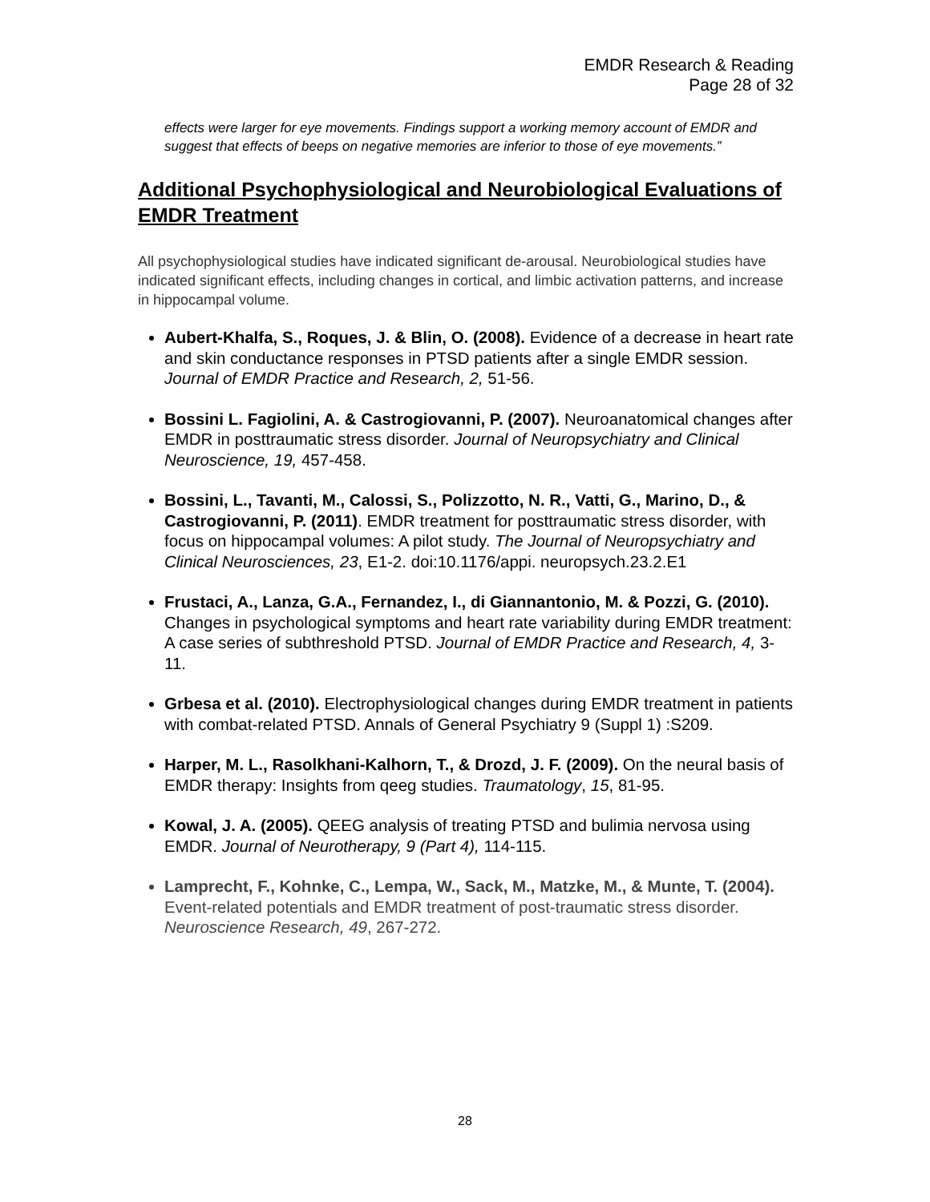EMDR Research & Reading
Page 28 of 32
effects were larger for eye movements. Findings support a working memory account of EMDR and suggest that effects of beeps on negative memories are inferior to those of eye movements.”
Additional Psychophysiological and Neurobiological Evaluations of EMDR Treatment
All psychophysiological studies have indicated significant de-arousal. Neurobiological studies have indicated significant effects, including changes in cortical, and limbic activation patterns, and increase in hippocampal volume.
Aubert-Khalfa, S., Roques, J. & Blin, O. (2008). Evidence of a decrease in heart rate and skin conductance responses in PTSD patients after a single EMDR session. Journal of EMDR Practice and Research, 2, 51-56.
Bossini L. Fagiolini, A. & Castrogiovanni, P. (2007). Neuroanatomical changes after EMDR in posttraumatic stress disorder. Journal of Neuropsychiatry and Clinical Neuroscience, 19, 457-458.
Bossini, L., Tavanti, M., Calossi, S., Polizzotto, N. R., Vatti, G., Marino, D., & Castrogiovanni, P. (2011). EMDR treatment for posttraumatic stress disorder, with focus on hippocampal volumes: A pilot study. The Journal of Neuropsychiatry and Clinical Neurosciences, 23, E1-2. doi:10.1176/appi. neuropsych.23.2.E1
Frustaci, A., Lanza, G.A., Fernandez, I., di Giannantonio, M. & Pozzi, G. (2010). Changes in psychological symptoms and heart rate variability during EMDR treatment: A case series of subthreshold PTSD. Journal of EMDR Practice and Research, 4, 3-11.
Grbesa et al. (2010). Electrophysiological changes during EMDR treatment in patients with combat-related PTSD. Annals of General Psychiatry 9 (Suppl 1) :S209.
Harper, M. L., Rasolkhani-Kalhorn, T., & Drozd, J. F. (2009). On the neural basis of EMDR therapy: Insights from qeeg studies. Traumatology, 15, 81-95.
Kowal, J. A. (2005). QEEG analysis of treating PTSD and bulimia nervosa using EMDR. Journal of Neurotherapy, 9 (Part 4), 114-115.
Lamprecht, F., Kohnke, C., Lempa, W., Sack, M., Matzke, M., & Munte, T. (2004). Event-related potentials and EMDR treatment of post-traumatic stress disorder. Neuroscience Research, 49, 267-272.
28